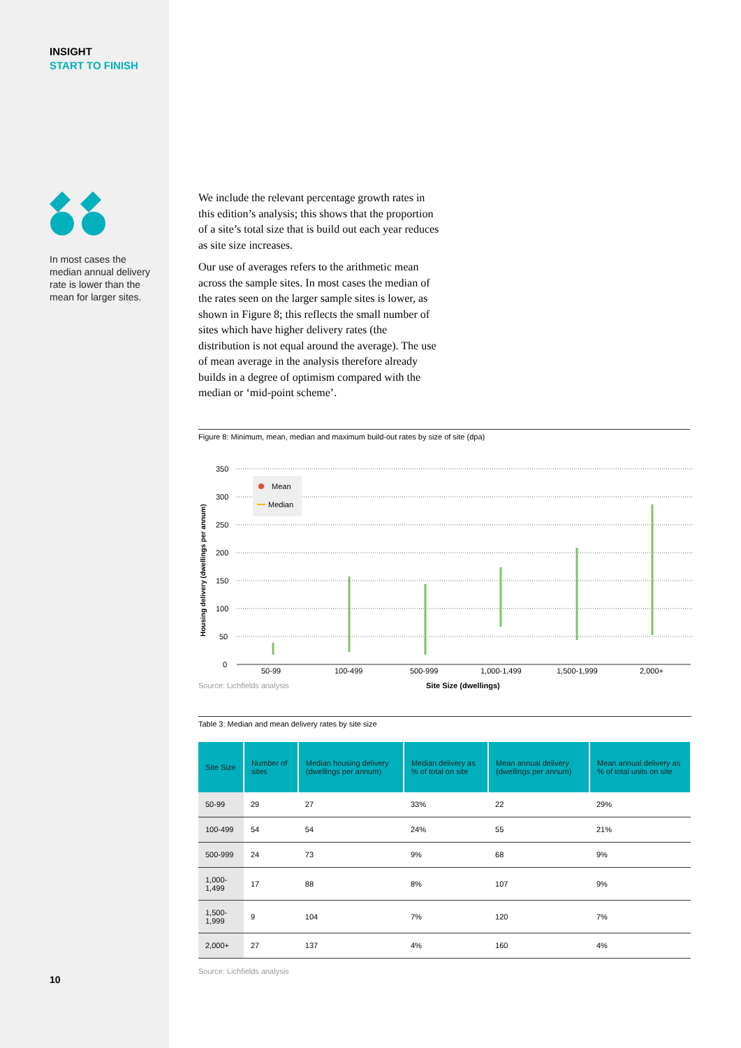INSIGHT
START TO FINISH
In most cases the median annual delivery rate is lower than the mean for larger sites.
10
We include the relevant percentage growth rates in this edition’s analysis; this shows that the proportion of a site’s total size that is build out each year reduces as site size increases.
Our use of averages refers to the arithmetic mean across the sample sites. In most cases the median of the rates seen on the larger sample sites is lower, as shown in Figure 8; this reflects the small number of sites which have higher delivery rates (the distribution is not equal around the average). The use of mean average in the analysis therefore already builds in a degree of optimism compared with the median or ‘mid-point scheme’.
Figure 8: Minimum, mean, median and maximum build-out rates by size of site (dpa)
Housing delivery (dwellings per annum)
350
300
250
200
150
100
50
0
Mean
Median
50-99
100-499
500-999
1,000-1,499
1,500-1,999
2,000+
Source: Lichfields analysis Site Size (dwellings)
Table 3: Median and mean delivery rates by site size
| Site Size | Number of sites | Median housing delivery (dwellings per annum) | Median delivery as % of total on site | Mean annual delivery (dwellings per annum) | Mean annual delivery as % of total units on site |
| --- | --- | --- | --- | --- | --- |
| 50-99 | 29 | 27 | 33% | 22 | 29% |
| 100-499 | 54 | 54 | 24% | 55 | 21% |
| 500-999 | 24 | 73 | 9% | 68 | 9% |
| 1,000-1,499 | 17 | 88 | 8% | 107 | 9% |
| 1,500-1,999 | 9 | 104 | 7% | 120 | 7% |
| 2,000+ | 27 | 137 | 4% | 160 | 4% |
Source: Lichfields analysis